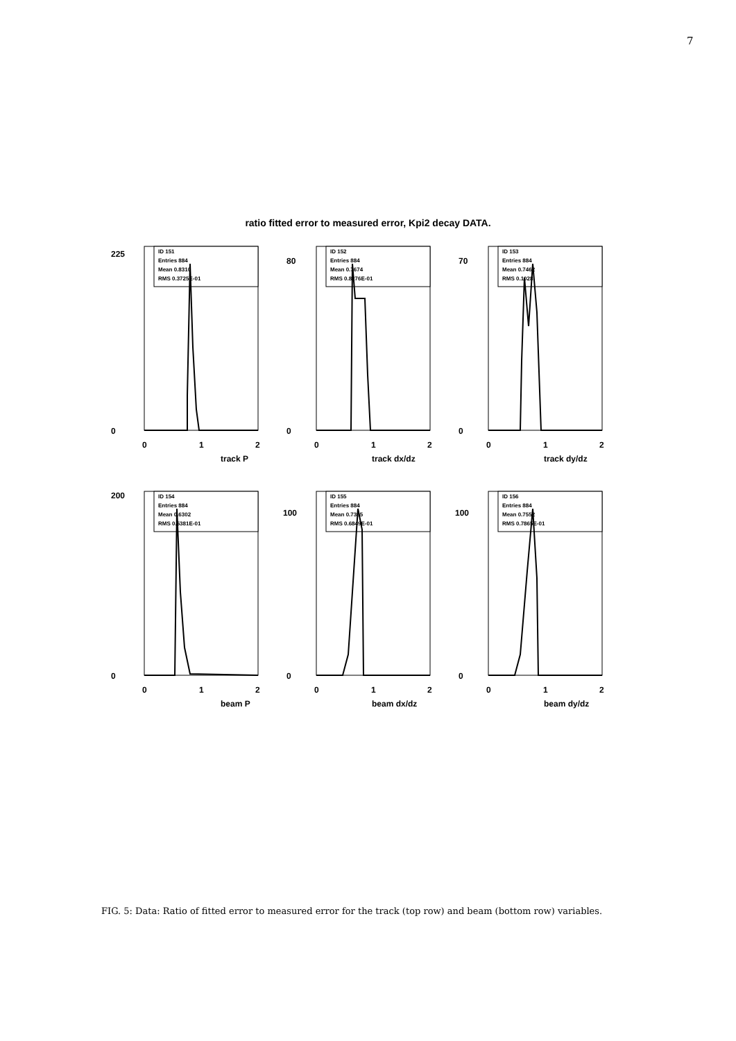7
ratio fitted error to measured error, Kpi2 decay DATA.
ID 151
Entries 884
Mean 0.8310
RMS 0.3725E-01
225
0
0
1
2
track P
ID 152
Entries 884
Mean 0.7674
RMS 0.8276E-01
80
0
0
1
2
track dx/dz
ID 153
Entries 884
Mean 0.7462
RMS 0.1028
70
0
0
1
2
track dy/dz
ID 154
Entries 884
Mean 0.6302
RMS 0.5381E-01
200
0
0
1
2
beam P
ID 155
Entries 884
Mean 0.7305
RMS 0.6849E-01
100
0
0
1
2
beam dx/dz
ID 156
Entries 884
Mean 0.7552
RMS 0.7865E-01
100
0
0
1
2
beam dy/dz
FIG. 5: Data: Ratio of fitted error to measured error for the track (top row) and beam (bottom row) variables.